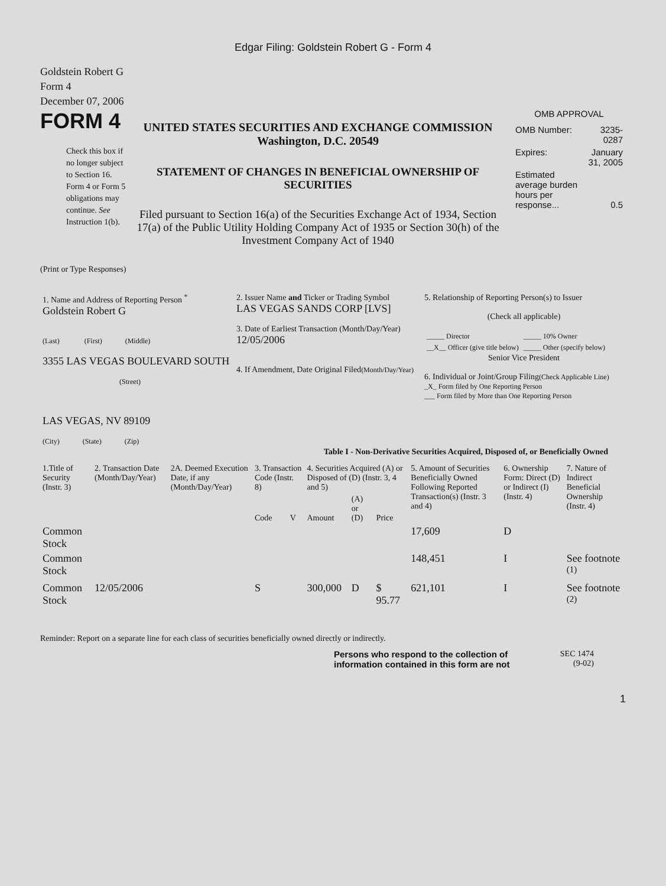Edgar Filing: Goldstein Robert G - Form 4
Goldstein Robert G
Form 4
December 07, 2006
FORM 4
Check this box if no longer subject to Section 16. Form 4 or Form 5 obligations may continue. See Instruction 1(b).
UNITED STATES SECURITIES AND EXCHANGE COMMISSION
Washington, D.C. 20549
STATEMENT OF CHANGES IN BENEFICIAL OWNERSHIP OF SECURITIES
Filed pursuant to Section 16(a) of the Securities Exchange Act of 1934, Section 17(a) of the Public Utility Holding Company Act of 1935 or Section 30(h) of the Investment Company Act of 1940
OMB APPROVAL
| OMB Number: | 3235-0287 |
| Expires: | January 31, 2005 |
| Estimated average burden hours per response... | 0.5 |
(Print or Type Responses)
| 1. Name and Address of Reporting Person <sup>*</sup> Goldstein Robert G (Last) (First) (Middle) 3355 LAS VEGAS BOULEVARD SOUTH (Street) LAS VEGAS, NV 89109 (City) (State) (Zip) | 2. Issuer Name and Ticker or Trading Symbol LAS VEGAS SANDS CORP [LVS] 3. Date of Earliest Transaction (Month/Day/Year) 12/05/2006 4. If Amendment, Date Original Filed (Month/Day/Year) | 5. Relationship of Reporting Person(s) to Issuer (Check all applicable) / _____ Director / _____ 10% Owner / / __X__ Officer (give title below) / _____ Other (specify below) / Senior Vice President 6. Individual or Joint/Group Filing (Check Applicable Line) _X_ Form filed by One Reporting Person ___ Form filed by More than One Reporting Person |
Table I - Non-Derivative Securities Acquired, Disposed of, or Beneficially Owned
| 1.Title of Security (Instr. 3) | 2. Transaction Date (Month/Day/Year) | 2A. Deemed Execution Date, if any (Month/Day/Year) | 3. Transaction Code (Instr. 8) | | 4. Securities Acquired (A) or Disposed of (D) (Instr. 3, 4 and 5) | | | 5. Amount of Securities Beneficially Owned Following Reported Transaction(s) (Instr. 3 and 4) | 6. Ownership Form: Direct (D) or Indirect (I) (Instr. 4) | 7. Nature of Indirect Beneficial Ownership (Instr. 4) |
| --- | --- | --- | --- | --- | --- | --- | --- | --- | --- | --- |
| | | | Code | V | Amount | (A) or (D) | Price | | | |
| Common Stock | | | | | | | | 17,609 | D | |
| Common Stock | | | | | | | | 148,451 | I | See footnote <sup>(1)</sup> |
| Common Stock | 12/05/2006 | | S | | 300,000 | D | $ 95.77 | 621,101 | I | See footnote <sup>(2)</sup> |
Reminder: Report on a separate line for each class of securities beneficially owned directly or indirectly.
Persons who respond to the collection of information contained in this form are not
SEC 1474
(9-02)
1